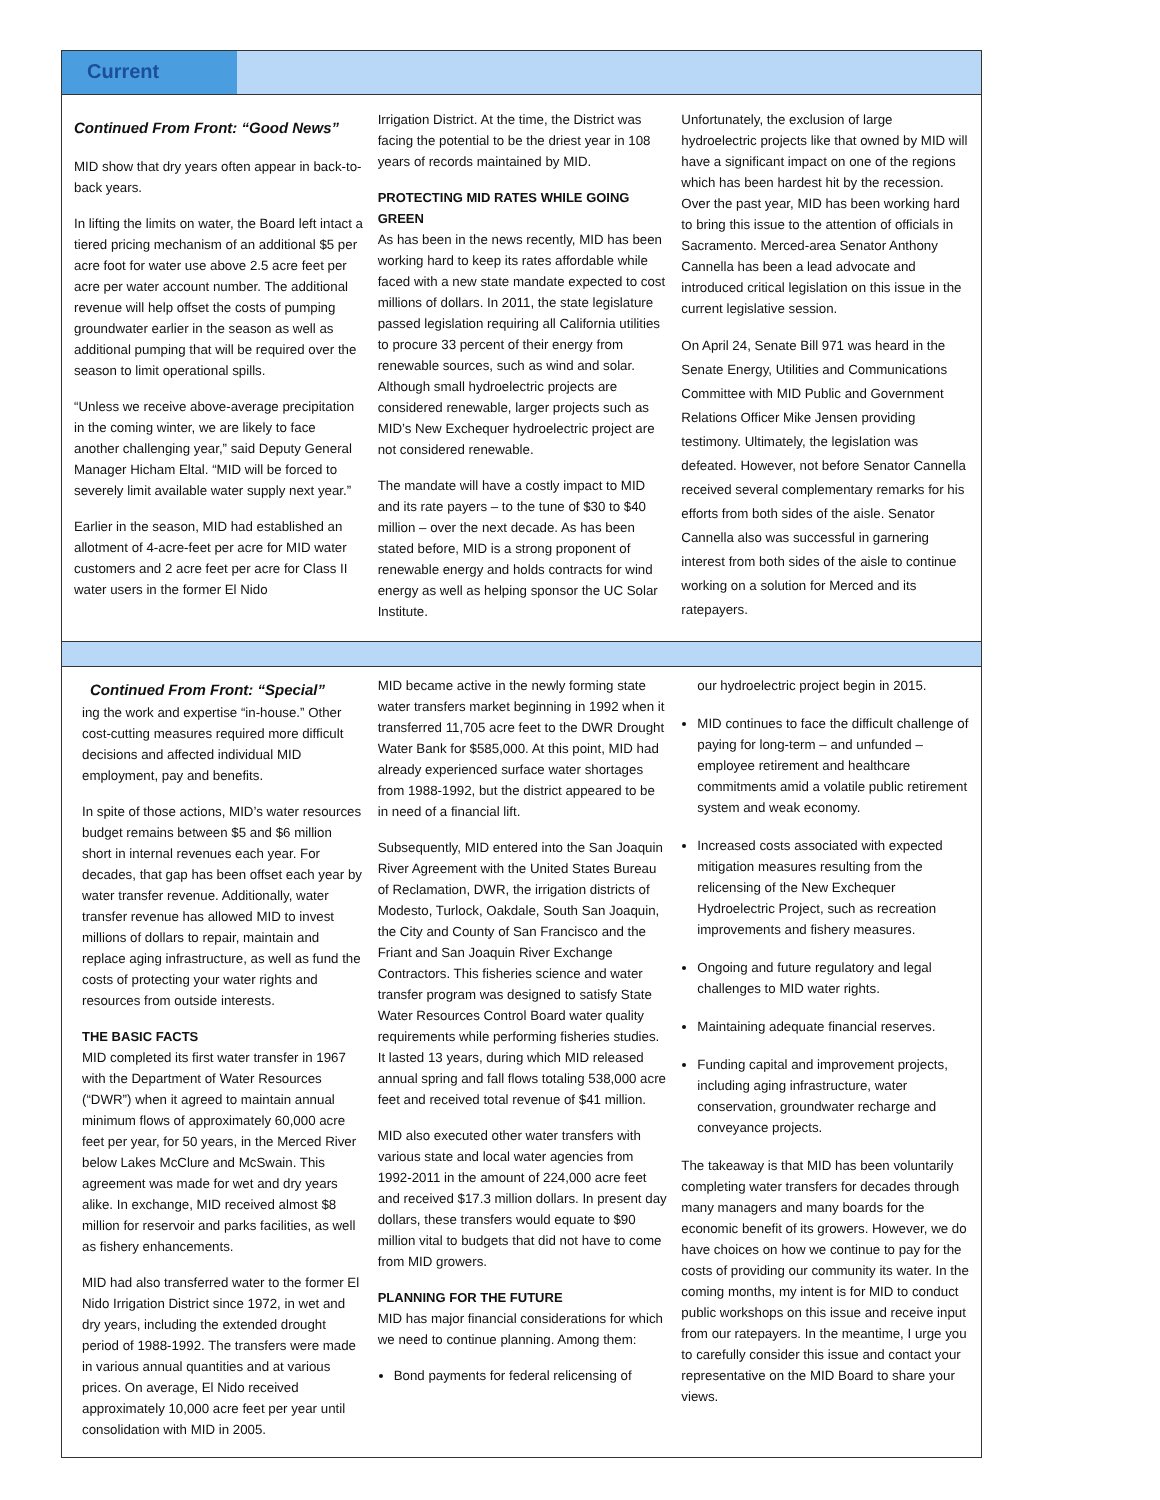Current
Continued From Front: “Good News”
MID show that dry years often appear in back-to-back years.
In lifting the limits on water, the Board left intact a tiered pricing mechanism of an additional $5 per acre foot for water use above 2.5 acre feet per acre per water account number. The additional revenue will help offset the costs of pumping groundwater earlier in the season as well as additional pumping that will be required over the season to limit operational spills.
“Unless we receive above-average precipitation in the coming winter, we are likely to face another challenging year,” said Deputy General Manager Hicham Eltal. “MID will be forced to severely limit available water supply next year.”
Earlier in the season, MID had established an allotment of 4-acre-feet per acre for MID water customers and 2 acre feet per acre for Class II water users in the former El Nido
Irrigation District. At the time, the District was facing the potential to be the driest year in 108 years of records maintained by MID.
PROTECTING MID RATES WHILE GOING GREEN
As has been in the news recently, MID has been working hard to keep its rates affordable while faced with a new state mandate expected to cost millions of dollars. In 2011, the state legislature passed legislation requiring all California utilities to procure 33 percent of their energy from renewable sources, such as wind and solar. Although small hydroelectric projects are considered renewable, larger projects such as MID’s New Exchequer hydroelectric project are not considered renewable.
The mandate will have a costly impact to MID and its rate payers – to the tune of $30 to $40 million – over the next decade. As has been stated before, MID is a strong proponent of renewable energy and holds contracts for wind energy as well as helping sponsor the UC Solar Institute.
Unfortunately, the exclusion of large hydroelectric projects like that owned by MID will have a significant impact on one of the regions which has been hardest hit by the recession. Over the past year, MID has been working hard to bring this issue to the attention of officials in Sacramento. Merced-area Senator Anthony Cannella has been a lead advocate and introduced critical legislation on this issue in the current legislative session.
On April 24, Senate Bill 971 was heard in the Senate Energy, Utilities and Communications Committee with MID Public and Government Relations Officer Mike Jensen providing testimony. Ultimately, the legislation was defeated. However, not before Senator Cannella received several complementary remarks for his efforts from both sides of the aisle. Senator Cannella also was successful in garnering interest from both sides of the aisle to continue working on a solution for Merced and its ratepayers.
Continued From Front: “Special”
ing the work and expertise “in-house.” Other cost-cutting measures required more difficult decisions and affected individual MID employment, pay and benefits.
In spite of those actions, MID’s water resources budget remains between $5 and $6 million short in internal revenues each year. For decades, that gap has been offset each year by water transfer revenue. Additionally, water transfer revenue has allowed MID to invest millions of dollars to repair, maintain and replace aging infrastructure, as well as fund the costs of protecting your water rights and resources from outside interests.
THE BASIC FACTS
MID completed its first water transfer in 1967 with the Department of Water Resources (“DWR”) when it agreed to maintain annual minimum flows of approximately 60,000 acre feet per year, for 50 years, in the Merced River below Lakes McClure and McSwain. This agreement was made for wet and dry years alike. In exchange, MID received almost $8 million for reservoir and parks facilities, as well as fishery enhancements.
MID had also transferred water to the former El Nido Irrigation District since 1972, in wet and dry years, including the extended drought period of 1988-1992. The transfers were made in various annual quantities and at various prices. On average, El Nido received approximately 10,000 acre feet per year until consolidation with MID in 2005.
MID became active in the newly forming state water transfers market beginning in 1992 when it transferred 11,705 acre feet to the DWR Drought Water Bank for $585,000. At this point, MID had already experienced surface water shortages from 1988-1992, but the district appeared to be in need of a financial lift.
Subsequently, MID entered into the San Joaquin River Agreement with the United States Bureau of Reclamation, DWR, the irrigation districts of Modesto, Turlock, Oakdale, South San Joaquin, the City and County of San Francisco and the Friant and San Joaquin River Exchange Contractors. This fisheries science and water transfer program was designed to satisfy State Water Resources Control Board water quality requirements while performing fisheries studies. It lasted 13 years, during which MID released annual spring and fall flows totaling 538,000 acre feet and received total revenue of $41 million.
MID also executed other water transfers with various state and local water agencies from 1992-2011 in the amount of 224,000 acre feet and received $17.3 million dollars. In present day dollars, these transfers would equate to $90 million vital to budgets that did not have to come from MID growers.
PLANNING FOR THE FUTURE
MID has major financial considerations for which we need to continue planning. Among them:
Bond payments for federal relicensing of
our hydroelectric project begin in 2015.
MID continues to face the difficult challenge of paying for long-term – and unfunded – employee retirement and healthcare commitments amid a volatile public retirement system and weak economy.
Increased costs associated with expected mitigation measures resulting from the relicensing of the New Exchequer Hydroelectric Project, such as recreation improvements and fishery measures.
Ongoing and future regulatory and legal challenges to MID water rights.
Maintaining adequate financial reserves.
Funding capital and improvement projects, including aging infrastructure, water conservation, groundwater recharge and conveyance projects.
The takeaway is that MID has been voluntarily completing water transfers for decades through many managers and many boards for the economic benefit of its growers. However, we do have choices on how we continue to pay for the costs of providing our community its water. In the coming months, my intent is for MID to conduct public workshops on this issue and receive input from our ratepayers. In the meantime, I urge you to carefully consider this issue and contact your representative on the MID Board to share your views.